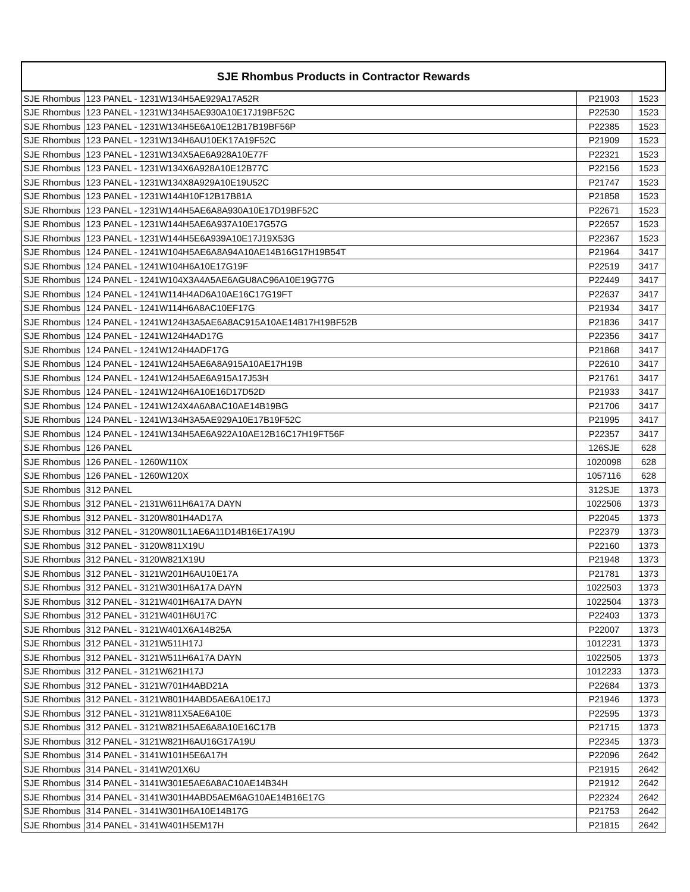| SJE Rhombus Products in Contractor Rewards | | | |
| --- | --- | --- | --- |
| SJE Rhombus | 123 PANEL - 1231W134H5AE929A17A52R | P21903 | 1523 |
| SJE Rhombus | 123 PANEL - 1231W134H5AE930A10E17J19BF52C | P22530 | 1523 |
| SJE Rhombus | 123 PANEL - 1231W134H5E6A10E12B17B19BF56P | P22385 | 1523 |
| SJE Rhombus | 123 PANEL - 1231W134H6AU10EK17A19F52C | P21909 | 1523 |
| SJE Rhombus | 123 PANEL - 1231W134X5AE6A928A10E77F | P22321 | 1523 |
| SJE Rhombus | 123 PANEL - 1231W134X6A928A10E12B77C | P22156 | 1523 |
| SJE Rhombus | 123 PANEL - 1231W134X8A929A10E19U52C | P21747 | 1523 |
| SJE Rhombus | 123 PANEL - 1231W144H10F12B17B81A | P21858 | 1523 |
| SJE Rhombus | 123 PANEL - 1231W144H5AE6A8A930A10E17D19BF52C | P22671 | 1523 |
| SJE Rhombus | 123 PANEL - 1231W144H5AE6A937A10E17G57G | P22657 | 1523 |
| SJE Rhombus | 123 PANEL - 1231W144H5E6A939A10E17J19X53G | P22367 | 1523 |
| SJE Rhombus | 124 PANEL - 1241W104H5AE6A8A94A10AE14B16G17H19B54T | P21964 | 3417 |
| SJE Rhombus | 124 PANEL - 1241W104H6A10E17G19F | P22519 | 3417 |
| SJE Rhombus | 124 PANEL - 1241W104X3A4A5AE6AGU8AC96A10E19G77G | P22449 | 3417 |
| SJE Rhombus | 124 PANEL - 1241W114H4AD6A10AE16C17G19FT | P22637 | 3417 |
| SJE Rhombus | 124 PANEL - 1241W114H6A8AC10EF17G | P21934 | 3417 |
| SJE Rhombus | 124 PANEL - 1241W124H3A5AE6A8AC915A10AE14B17H19BF52B | P21836 | 3417 |
| SJE Rhombus | 124 PANEL - 1241W124H4AD17G | P22356 | 3417 |
| SJE Rhombus | 124 PANEL - 1241W124H4ADF17G | P21868 | 3417 |
| SJE Rhombus | 124 PANEL - 1241W124H5AE6A8A915A10AE17H19B | P22610 | 3417 |
| SJE Rhombus | 124 PANEL - 1241W124H5AE6A915A17J53H | P21761 | 3417 |
| SJE Rhombus | 124 PANEL - 1241W124H6A10E16D17D52D | P21933 | 3417 |
| SJE Rhombus | 124 PANEL - 1241W124X4A6A8AC10AE14B19BG | P21706 | 3417 |
| SJE Rhombus | 124 PANEL - 1241W134H3A5AE929A10E17B19F52C | P21995 | 3417 |
| SJE Rhombus | 124 PANEL - 1241W134H5AE6A922A10AE12B16C17H19FT56F | P22357 | 3417 |
| SJE Rhombus | 126 PANEL | 126SJE | 628 |
| SJE Rhombus | 126 PANEL - 1260W110X | 1020098 | 628 |
| SJE Rhombus | 126 PANEL - 1260W120X | 1057116 | 628 |
| SJE Rhombus | 312 PANEL | 312SJE | 1373 |
| SJE Rhombus | 312 PANEL - 2131W611H6A17A DAYN | 1022506 | 1373 |
| SJE Rhombus | 312 PANEL - 3120W801H4AD17A | P22045 | 1373 |
| SJE Rhombus | 312 PANEL - 3120W801L1AE6A11D14B16E17A19U | P22379 | 1373 |
| SJE Rhombus | 312 PANEL - 3120W811X19U | P22160 | 1373 |
| SJE Rhombus | 312 PANEL - 3120W821X19U | P21948 | 1373 |
| SJE Rhombus | 312 PANEL - 3121W201H6AU10E17A | P21781 | 1373 |
| SJE Rhombus | 312 PANEL - 3121W301H6A17A DAYN | 1022503 | 1373 |
| SJE Rhombus | 312 PANEL - 3121W401H6A17A DAYN | 1022504 | 1373 |
| SJE Rhombus | 312 PANEL - 3121W401H6U17C | P22403 | 1373 |
| SJE Rhombus | 312 PANEL - 3121W401X6A14B25A | P22007 | 1373 |
| SJE Rhombus | 312 PANEL - 3121W511H17J | 1012231 | 1373 |
| SJE Rhombus | 312 PANEL - 3121W511H6A17A DAYN | 1022505 | 1373 |
| SJE Rhombus | 312 PANEL - 3121W621H17J | 1012233 | 1373 |
| SJE Rhombus | 312 PANEL - 3121W701H4ABD21A | P22684 | 1373 |
| SJE Rhombus | 312 PANEL - 3121W801H4ABD5AE6A10E17J | P21946 | 1373 |
| SJE Rhombus | 312 PANEL - 3121W811X5AE6A10E | P22595 | 1373 |
| SJE Rhombus | 312 PANEL - 3121W821H5AE6A8A10E16C17B | P21715 | 1373 |
| SJE Rhombus | 312 PANEL - 3121W821H6AU16G17A19U | P22345 | 1373 |
| SJE Rhombus | 314 PANEL - 3141W101H5E6A17H | P22096 | 2642 |
| SJE Rhombus | 314 PANEL - 3141W201X6U | P21915 | 2642 |
| SJE Rhombus | 314 PANEL - 3141W301E5AE6A8AC10AE14B34H | P21912 | 2642 |
| SJE Rhombus | 314 PANEL - 3141W301H4ABD5AEM6AG10AE14B16E17G | P22324 | 2642 |
| SJE Rhombus | 314 PANEL - 3141W301H6A10E14B17G | P21753 | 2642 |
| SJE Rhombus | 314 PANEL - 3141W401H5EM17H | P21815 | 2642 |